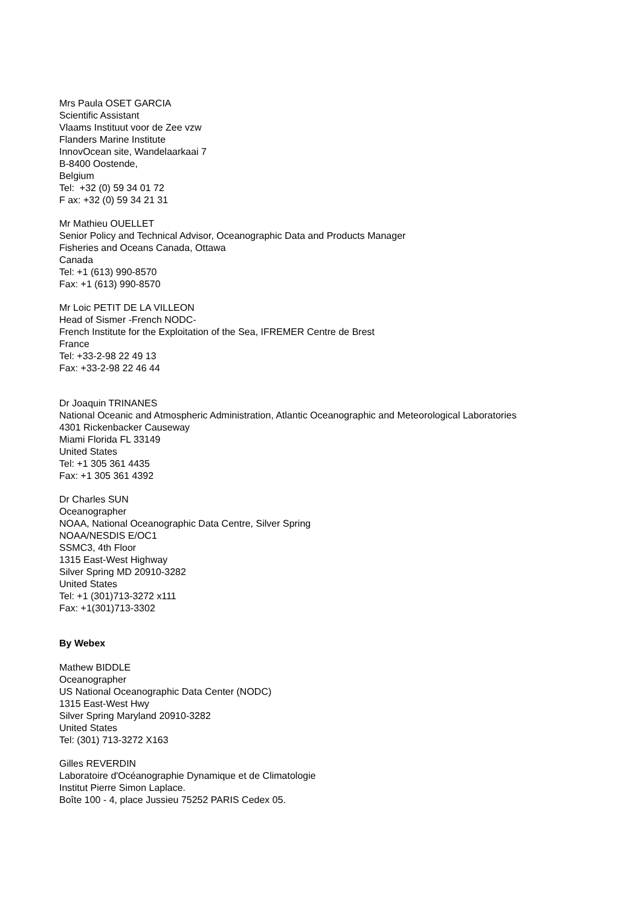Mrs Paula OSET GARCIA
Scientific Assistant
Vlaams Instituut voor de Zee vzw
Flanders Marine Institute
InnovOcean site, Wandelaarkaai 7
B-8400 Oostende,
Belgium
Tel: +32 (0) 59 34 01 72
F ax: +32 (0) 59 34 21 31
Mr Mathieu OUELLET
Senior Policy and Technical Advisor, Oceanographic Data and Products Manager
Fisheries and Oceans Canada, Ottawa
Canada
Tel: +1 (613) 990-8570
Fax: +1 (613) 990-8570
Mr Loic PETIT DE LA VILLEON
Head of Sismer -French NODC-
French Institute for the Exploitation of the Sea, IFREMER Centre de Brest
France
Tel: +33-2-98 22 49 13
Fax: +33-2-98 22 46 44
Dr Joaquin TRINANES
National Oceanic and Atmospheric Administration, Atlantic Oceanographic and Meteorological Laboratories
4301 Rickenbacker Causeway
Miami Florida FL 33149
United States
Tel: +1 305 361 4435
Fax: +1 305 361 4392
Dr Charles SUN
Oceanographer
NOAA, National Oceanographic Data Centre, Silver Spring
NOAA/NESDIS E/OC1
SSMC3, 4th Floor
1315 East-West Highway
Silver Spring MD 20910-3282
United States
Tel: +1 (301)713-3272 x111
Fax: +1(301)713-3302
By Webex
Mathew BIDDLE
Oceanographer
US National Oceanographic Data Center (NODC)
1315 East-West Hwy
Silver Spring Maryland 20910-3282
United States
Tel: (301) 713-3272 X163
Gilles REVERDIN
Laboratoire d'Océanographie Dynamique et de Climatologie
Institut Pierre Simon Laplace.
Boîte 100 - 4, place Jussieu 75252 PARIS Cedex 05.